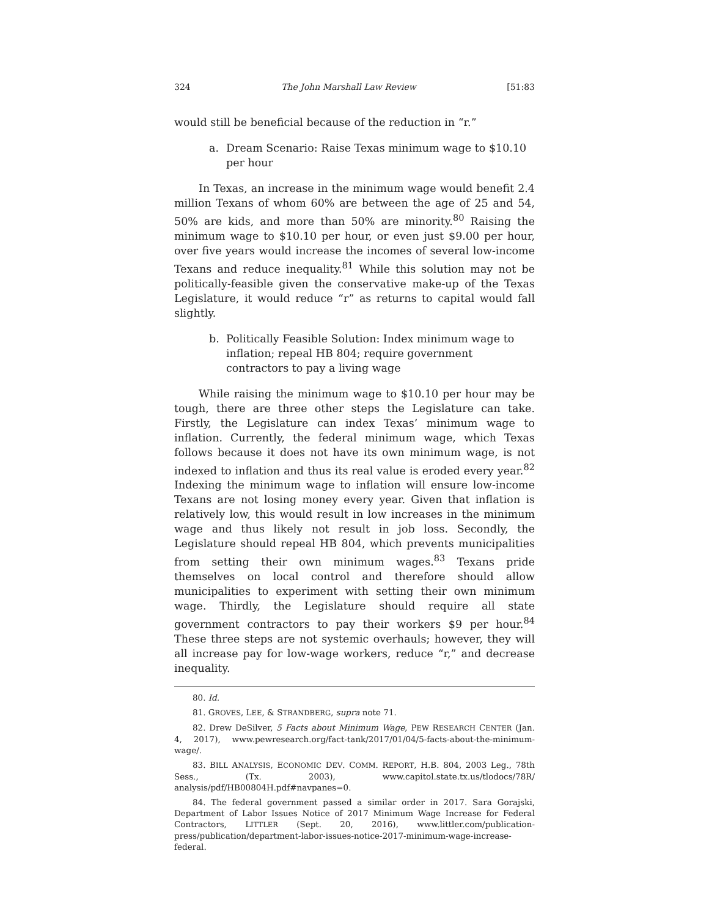324 The John Marshall Law Review [51:83
would still be beneficial because of the reduction in “r.”
a. Dream Scenario: Raise Texas minimum wage to $10.10 per hour
In Texas, an increase in the minimum wage would benefit 2.4 million Texans of whom 60% are between the age of 25 and 54, 50% are kids, and more than 50% are minority.<sup>80</sup> Raising the minimum wage to $10.10 per hour, or even just $9.00 per hour, over five years would increase the incomes of several low-income Texans and reduce inequality.<sup>81</sup> While this solution may not be politically-feasible given the conservative make-up of the Texas Legislature, it would reduce “r” as returns to capital would fall slightly.
b. Politically Feasible Solution: Index minimum wage to inflation; repeal HB 804; require government contractors to pay a living wage
While raising the minimum wage to $10.10 per hour may be tough, there are three other steps the Legislature can take. Firstly, the Legislature can index Texas’ minimum wage to inflation. Currently, the federal minimum wage, which Texas follows because it does not have its own minimum wage, is not indexed to inflation and thus its real value is eroded every year.<sup>82</sup> Indexing the minimum wage to inflation will ensure low-income Texans are not losing money every year. Given that inflation is relatively low, this would result in low increases in the minimum wage and thus likely not result in job loss. Secondly, the Legislature should repeal HB 804, which prevents municipalities from setting their own minimum wages.<sup>83</sup> Texans pride themselves on local control and therefore should allow municipalities to experiment with setting their own minimum wage. Thirdly, the Legislature should require all state government contractors to pay their workers $9 per hour.<sup>84</sup> These three steps are not systemic overhauls; however, they will all increase pay for low-wage workers, reduce “r,” and decrease inequality.
80. Id.
81. GROVES, LEE, & STRANDBERG, supra note 71.
82. Drew DeSilver, 5 Facts about Minimum Wage, PEW RESEARCH CENTER (Jan. 4, 2017), www.pewresearch.org/fact-tank/2017/01/04/5-facts-about-the-minimum-wage/.
83. BILL ANALYSIS, ECONOMIC DEV. COMM. REPORT, H.B. 804, 2003 Leg., 78th Sess., (Tx. 2003), www.capitol.state.tx.us/tlodocs/78R/ analysis/pdf/HB00804H.pdf#navpanes=0.
84. The federal government passed a similar order in 2017. Sara Gorajski, Department of Labor Issues Notice of 2017 Minimum Wage Increase for Federal Contractors, LITTLER (Sept. 20, 2016), www.littler.com/publication-press/publication/department-labor-issues-notice-2017-minimum-wage-increase-federal.